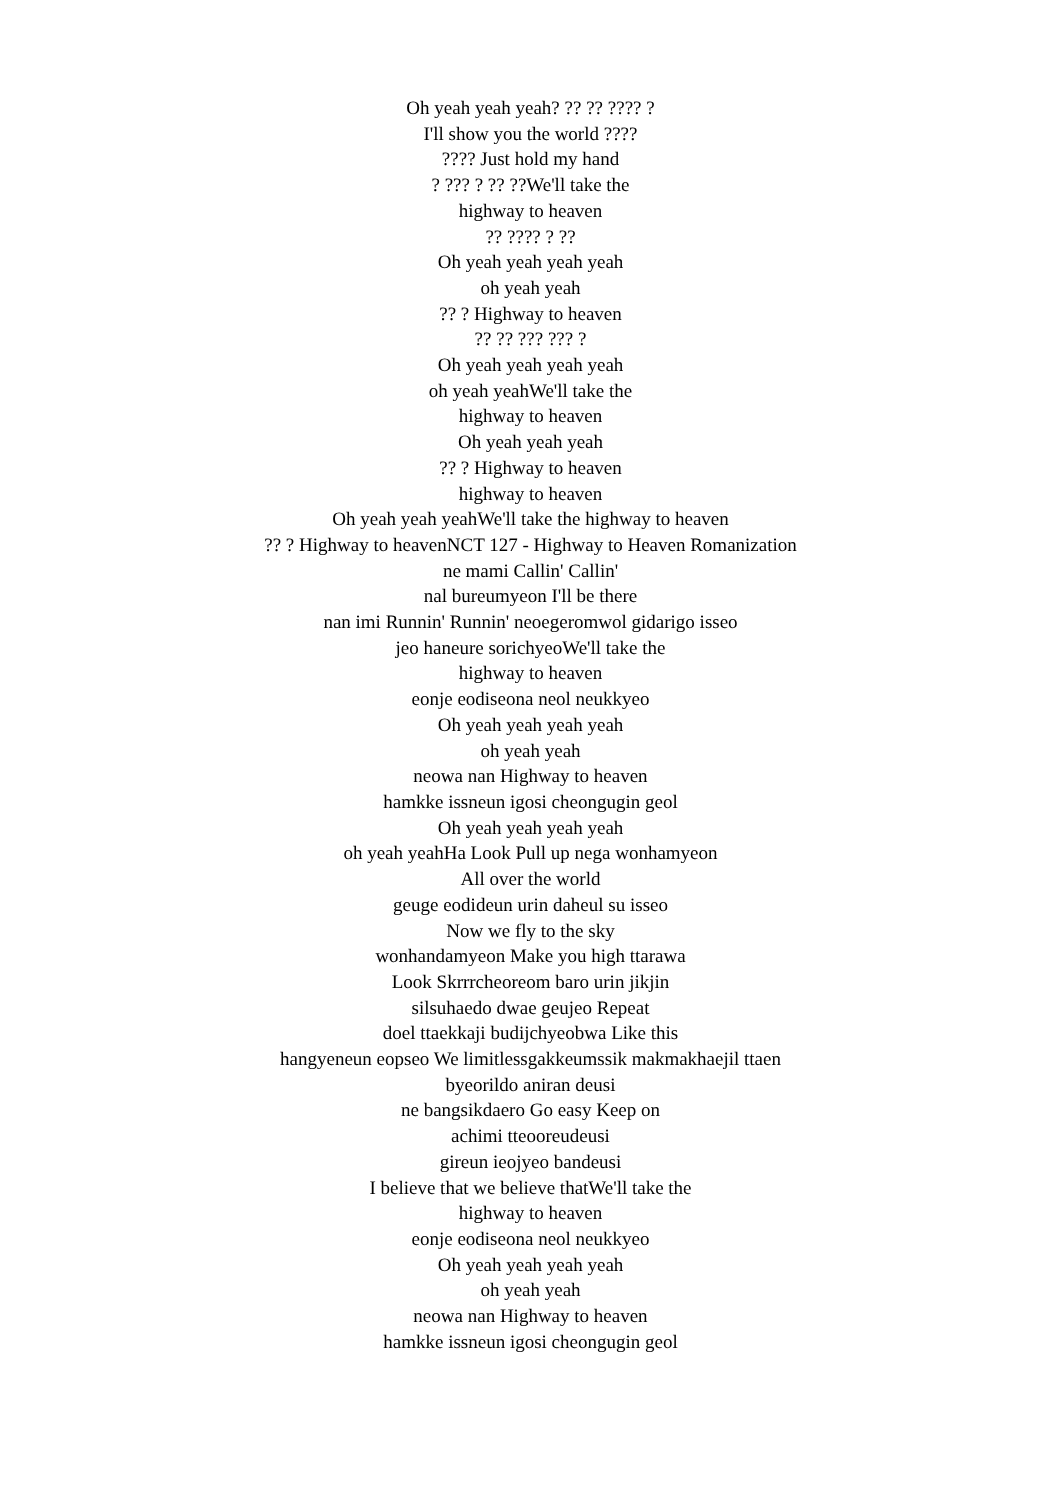Oh yeah yeah yeah? ?? ?? ???? ?
I'll show you the world ????
???? Just hold my hand
? ??? ? ?? ??We'll take the
highway to heaven
?? ???? ? ??
Oh yeah yeah yeah yeah
oh yeah yeah
?? ? Highway to heaven
?? ?? ??? ??? ?
Oh yeah yeah yeah yeah
oh yeah yeahWe'll take the
highway to heaven
Oh yeah yeah yeah
?? ? Highway to heaven
highway to heaven
Oh yeah yeah yeahWe'll take the highway to heaven
?? ? Highway to heavenNCT 127 - Highway to Heaven Romanization
ne mami Callin' Callin'
nal bureumyeon I'll be there
nan imi Runnin' Runnin' neoegeromwol gidarigo isseo
jeo haneure sorichyeoWe'll take the
highway to heaven
eonje eodiseona neol neukkyeo
Oh yeah yeah yeah yeah
oh yeah yeah
neowa nan Highway to heaven
hamkke issneun igosi cheongugin geol
Oh yeah yeah yeah yeah
oh yeah yeahHa Look Pull up nega wonhamyeon
All over the world
geuge eodideun urin daheul su isseo
Now we fly to the sky
wonhandamyeon Make you high ttarawa
Look Skrrrcheoreom baro urin jikjin
silsuhaedo dwae geujeo Repeat
doel ttaekkaji budijchyeobwa Like this
hangyeneun eopseo We limitlessgakkeumssik makmakhaejil ttaen
byeorildo aniran deusi
ne bangsikdaero Go easy Keep on
achimi tteooreudeusi
gireun ieojyeo bandeusi
I believe that we believe thatWe'll take the
highway to heaven
eonje eodiseona neol neukkyeo
Oh yeah yeah yeah yeah
oh yeah yeah
neowa nan Highway to heaven
hamkke issneun igosi cheongugin geol